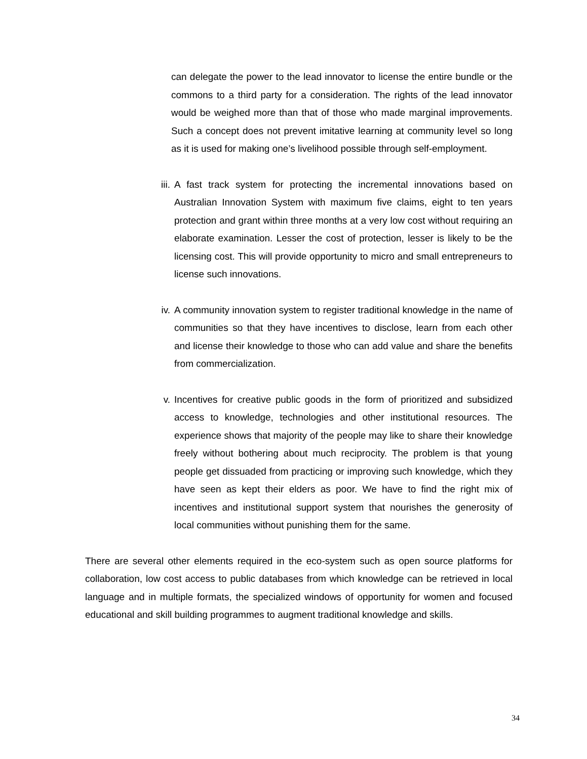can delegate the power to the lead innovator to license the entire bundle or the commons to a third party for a consideration. The rights of the lead innovator would be weighed more than that of those who made marginal improvements. Such a concept does not prevent imitative learning at community level so long as it is used for making one’s livelihood possible through self-employment.
iii. A fast track system for protecting the incremental innovations based on Australian Innovation System with maximum five claims, eight to ten years protection and grant within three months at a very low cost without requiring an elaborate examination. Lesser the cost of protection, lesser is likely to be the licensing cost. This will provide opportunity to micro and small entrepreneurs to license such innovations.
iv. A community innovation system to register traditional knowledge in the name of communities so that they have incentives to disclose, learn from each other and license their knowledge to those who can add value and share the benefits from commercialization.
v. Incentives for creative public goods in the form of prioritized and subsidized access to knowledge, technologies and other institutional resources. The experience shows that majority of the people may like to share their knowledge freely without bothering about much reciprocity. The problem is that young people get dissuaded from practicing or improving such knowledge, which they have seen as kept their elders as poor. We have to find the right mix of incentives and institutional support system that nourishes the generosity of local communities without punishing them for the same.
There are several other elements required in the eco-system such as open source platforms for collaboration, low cost access to public databases from which knowledge can be retrieved in local language and in multiple formats, the specialized windows of opportunity for women and focused educational and skill building programmes to augment traditional knowledge and skills.
34